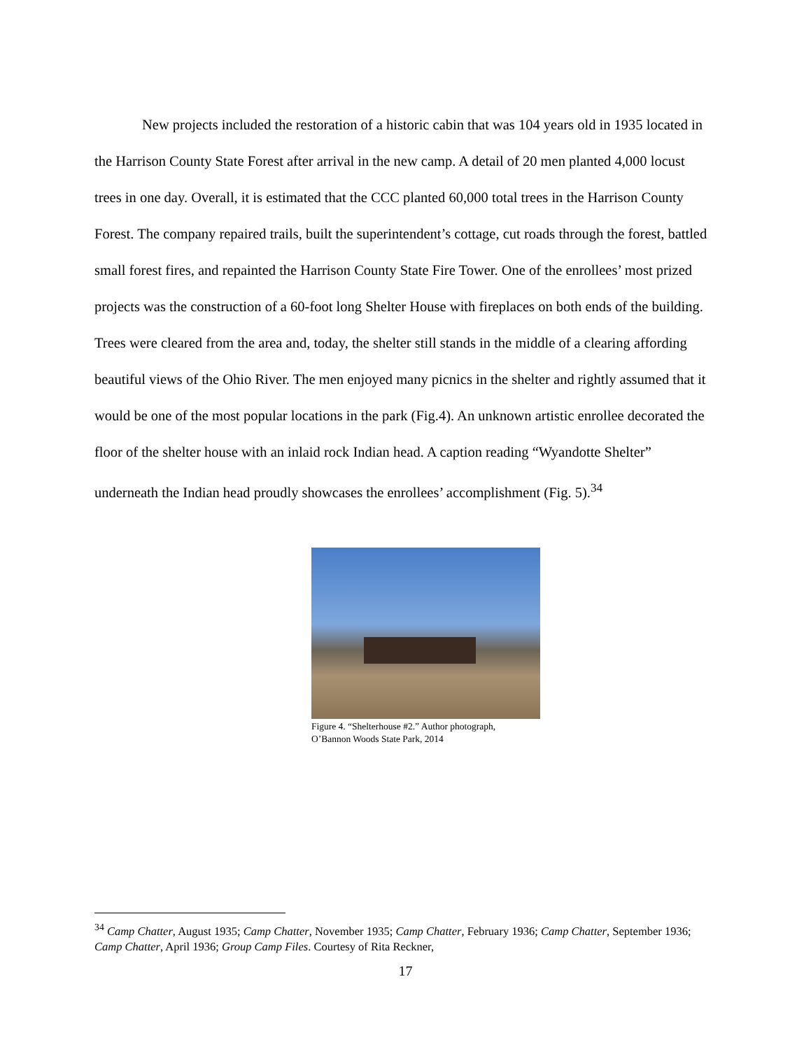New projects included the restoration of a historic cabin that was 104 years old in 1935 located in the Harrison County State Forest after arrival in the new camp. A detail of 20 men planted 4,000 locust trees in one day. Overall, it is estimated that the CCC planted 60,000 total trees in the Harrison County Forest. The company repaired trails, built the superintendent’s cottage, cut roads through the forest, battled small forest fires, and repainted the Harrison County State Fire Tower. One of the enrollees’ most prized projects was the construction of a 60-foot long Shelter House with fireplaces on both ends of the building. Trees were cleared from the area and, today, the shelter still stands in the middle of a clearing affording beautiful views of the Ohio River. The men enjoyed many picnics in the shelter and rightly assumed that it would be one of the most popular locations in the park (Fig.4). An unknown artistic enrollee decorated the floor of the shelter house with an inlaid rock Indian head. A caption reading “Wyandotte Shelter” underneath the Indian head proudly showcases the enrollees’ accomplishment (Fig. 5).<sup>34</sup>
Figure 4. “Shelterhouse #2.” Author photograph,
O’Bannon Woods State Park, 2014
<sup>34</sup> Camp Chatter, August 1935; Camp Chatter, November 1935; Camp Chatter, February 1936; Camp Chatter, September 1936; Camp Chatter, April 1936; Group Camp Files. Courtesy of Rita Reckner,
17